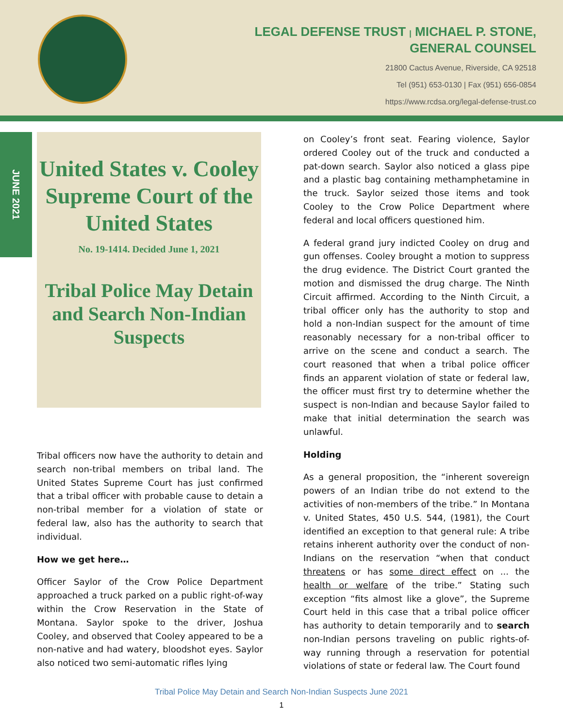LEGAL DEFENSE TRUST | MICHAEL P. STONE,
GENERAL COUNSEL
21800 Cactus Avenue, Riverside, CA 92518
Tel (951) 653-0130 | Fax (951) 656-0854
https://www.rcdsa.org/legal-defense-trust.co
JUNE 2021
United States v. Cooley
Supreme Court of the United States
No. 19-1414. Decided June 1, 2021
Tribal Police May Detain and Search Non-Indian Suspects
Tribal officers now have the authority to detain and search non-tribal members on tribal land. The United States Supreme Court has just confirmed that a tribal officer with probable cause to detain a non-tribal member for a violation of state or federal law, also has the authority to search that individual.
How we get here…
Officer Saylor of the Crow Police Department approached a truck parked on a public right-of-way within the Crow Reservation in the State of Montana. Saylor spoke to the driver, Joshua Cooley, and observed that Cooley appeared to be a non-native and had watery, bloodshot eyes. Saylor also noticed two semi-automatic rifles lying
on Cooley’s front seat. Fearing violence, Saylor ordered Cooley out of the truck and conducted a pat-down search. Saylor also noticed a glass pipe and a plastic bag containing methamphetamine in the truck. Saylor seized those items and took Cooley to the Crow Police Department where federal and local officers questioned him.
A federal grand jury indicted Cooley on drug and gun offenses. Cooley brought a motion to suppress the drug evidence. The District Court granted the motion and dismissed the drug charge. The Ninth Circuit affirmed. According to the Ninth Circuit, a tribal officer only has the authority to stop and hold a non-Indian suspect for the amount of time reasonably necessary for a non-tribal officer to arrive on the scene and conduct a search. The court reasoned that when a tribal police officer finds an apparent violation of state or federal law, the officer must first try to determine whether the suspect is non-Indian and because Saylor failed to make that initial determination the search was unlawful.
Holding
As a general proposition, the “inherent sovereign powers of an Indian tribe do not extend to the activities of non-members of the tribe.” In Montana v. United States, 450 U.S. 544, (1981), the Court identified an exception to that general rule: A tribe retains inherent authority over the conduct of non-Indians on the reservation “when that conduct threatens or has some direct effect on ... the health or welfare of the tribe.” Stating such exception “fits almost like a glove”, the Supreme Court held in this case that a tribal police officer has authority to detain temporarily and to search non-Indian persons traveling on public rights-of-way running through a reservation for potential violations of state or federal law. The Court found
Tribal Police May Detain and Search Non-Indian Suspects June 2021
1